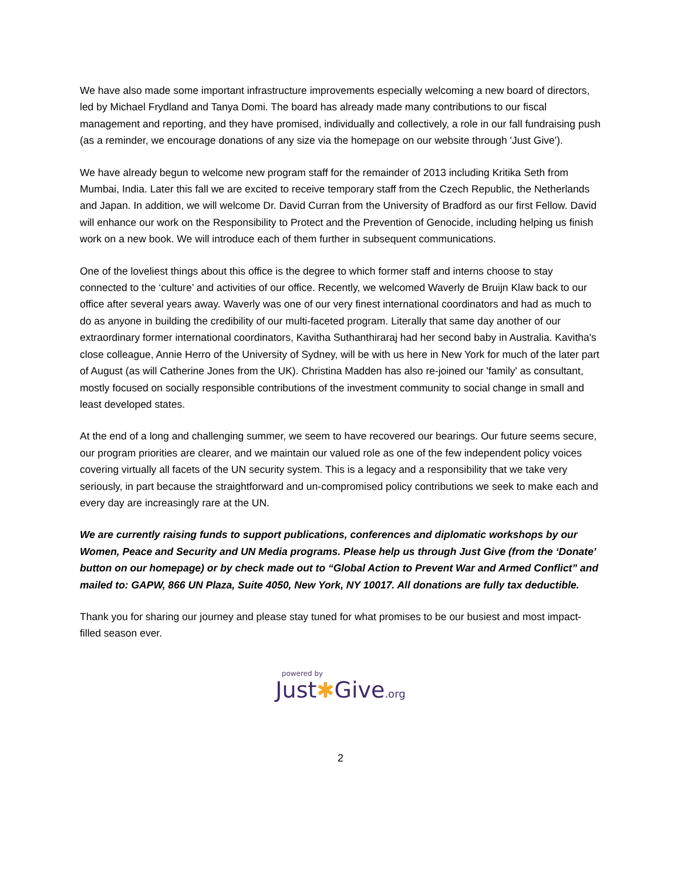We have also made some important infrastructure improvements especially welcoming a new board of directors, led by Michael Frydland and Tanya Domi. The board has already made many contributions to our fiscal management and reporting, and they have promised, individually and collectively, a role in our fall fundraising push (as a reminder, we encourage donations of any size via the homepage on our website through 'Just Give').
We have already begun to welcome new program staff for the remainder of 2013 including Kritika Seth from Mumbai, India. Later this fall we are excited to receive temporary staff from the Czech Republic, the Netherlands and Japan. In addition, we will welcome Dr. David Curran from the University of Bradford as our first Fellow. David will enhance our work on the Responsibility to Protect and the Prevention of Genocide, including helping us finish work on a new book. We will introduce each of them further in subsequent communications.
One of the loveliest things about this office is the degree to which former staff and interns choose to stay connected to the ‘culture’ and activities of our office. Recently, we welcomed Waverly de Bruijn Klaw back to our office after several years away. Waverly was one of our very finest international coordinators and had as much to do as anyone in building the credibility of our multi-faceted program. Literally that same day another of our extraordinary former international coordinators, Kavitha Suthanthiraraj had her second baby in Australia. Kavitha's close colleague, Annie Herro of the University of Sydney, will be with us here in New York for much of the later part of August (as will Catherine Jones from the UK). Christina Madden has also re-joined our 'family' as consultant, mostly focused on socially responsible contributions of the investment community to social change in small and least developed states.
At the end of a long and challenging summer, we seem to have recovered our bearings. Our future seems secure, our program priorities are clearer, and we maintain our valued role as one of the few independent policy voices covering virtually all facets of the UN security system. This is a legacy and a responsibility that we take very seriously, in part because the straightforward and un-compromised policy contributions we seek to make each and every day are increasingly rare at the UN.
We are currently raising funds to support publications, conferences and diplomatic workshops by our Women, Peace and Security and UN Media programs. Please help us through Just Give (from the ‘Donate’ button on our homepage) or by check made out to “Global Action to Prevent War and Armed Conflict” and mailed to: GAPW, 866 UN Plaza, Suite 4050, New York, NY 10017. All donations are fully tax deductible.
Thank you for sharing our journey and please stay tuned for what promises to be our busiest and most impact-filled season ever.
powered by
Just✱Give.org
2